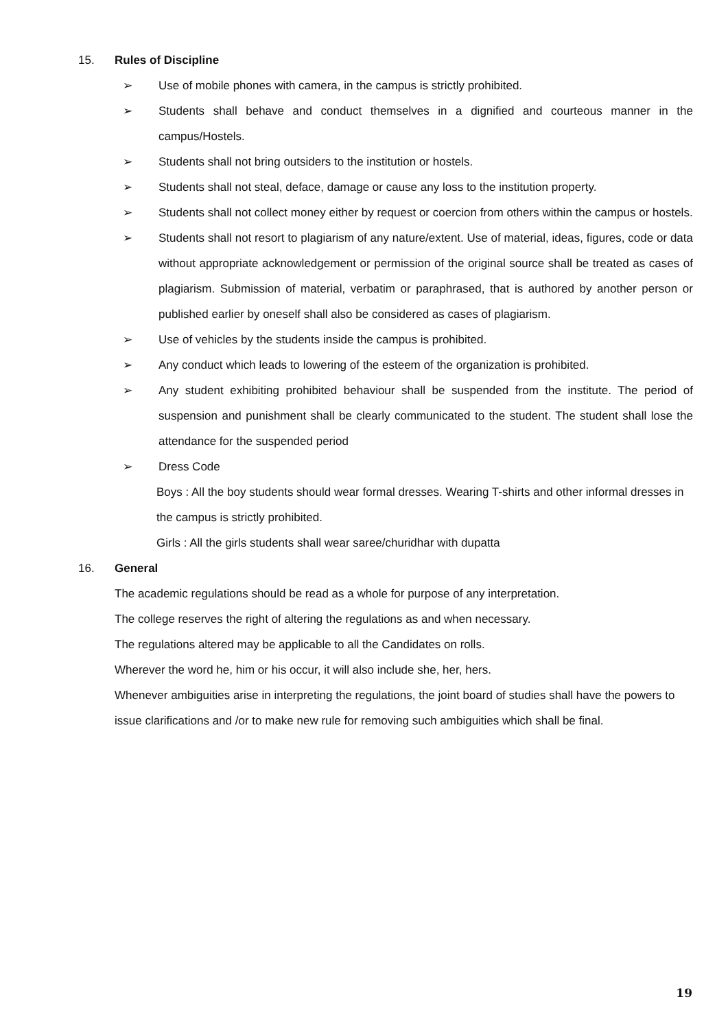15. Rules of Discipline
➢ Use of mobile phones with camera, in the campus is strictly prohibited.
➢ Students shall behave and conduct themselves in a dignified and courteous manner in the campus/Hostels.
➢ Students shall not bring outsiders to the institution or hostels.
➢ Students shall not steal, deface, damage or cause any loss to the institution property.
➢ Students shall not collect money either by request or coercion from others within the campus or hostels.
➢ Students shall not resort to plagiarism of any nature/extent. Use of material, ideas, figures, code or data without appropriate acknowledgement or permission of the original source shall be treated as cases of plagiarism. Submission of material, verbatim or paraphrased, that is authored by another person or published earlier by oneself shall also be considered as cases of plagiarism.
➢ Use of vehicles by the students inside the campus is prohibited.
➢ Any conduct which leads to lowering of the esteem of the organization is prohibited.
➢ Any student exhibiting prohibited behaviour shall be suspended from the institute. The period of suspension and punishment shall be clearly communicated to the student. The student shall lose the attendance for the suspended period
➢ Dress Code
Boys : All the boy students should wear formal dresses. Wearing T-shirts and other informal dresses in the campus is strictly prohibited.
Girls : All the girls students shall wear saree/churidhar with dupatta
16. General
The academic regulations should be read as a whole for purpose of any interpretation.
The college reserves the right of altering the regulations as and when necessary.
The regulations altered may be applicable to all the Candidates on rolls.
Wherever the word he, him or his occur, it will also include she, her, hers.
Whenever ambiguities arise in interpreting the regulations, the joint board of studies shall have the powers to issue clarifications and /or to make new rule for removing such ambiguities which shall be final.
19